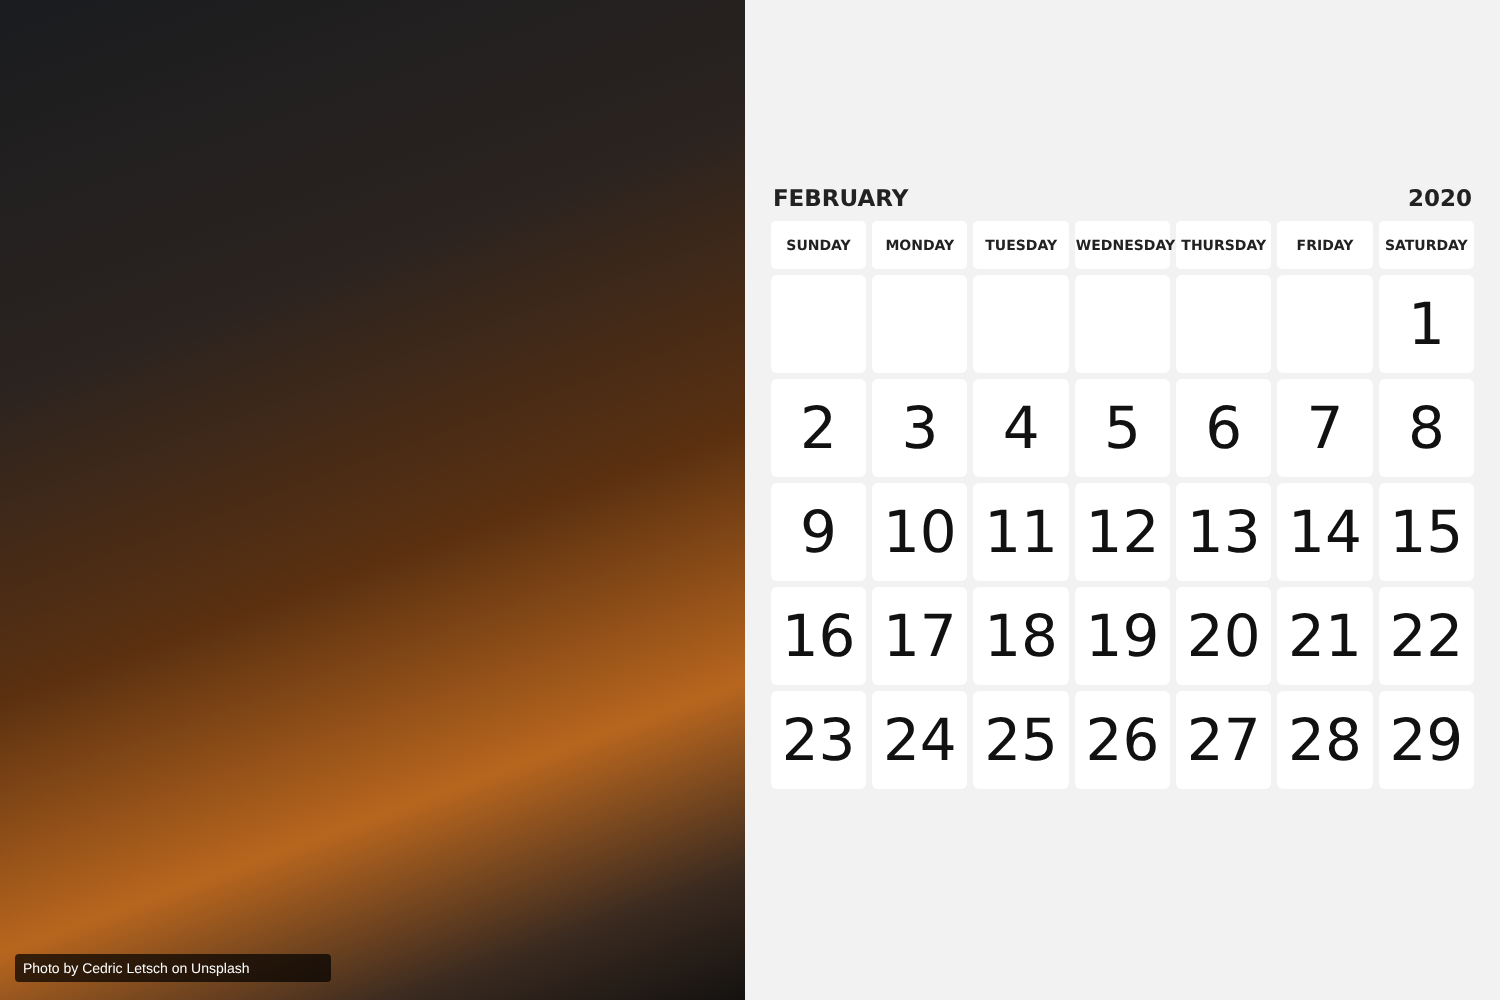Photo by Cedric Letsch on Unsplash
FEBRUARY 2020
| SUNDAY | MONDAY | TUESDAY | WEDNESDAY | THURSDAY | FRIDAY | SATURDAY |
| --- | --- | --- | --- | --- | --- | --- |
| | | | | | | 1 |
| 2 | 3 | 4 | 5 | 6 | 7 | 8 |
| 9 | 10 | 11 | 12 | 13 | 14 | 15 |
| 16 | 17 | 18 | 19 | 20 | 21 | 22 |
| 23 | 24 | 25 | 26 | 27 | 28 | 29 |